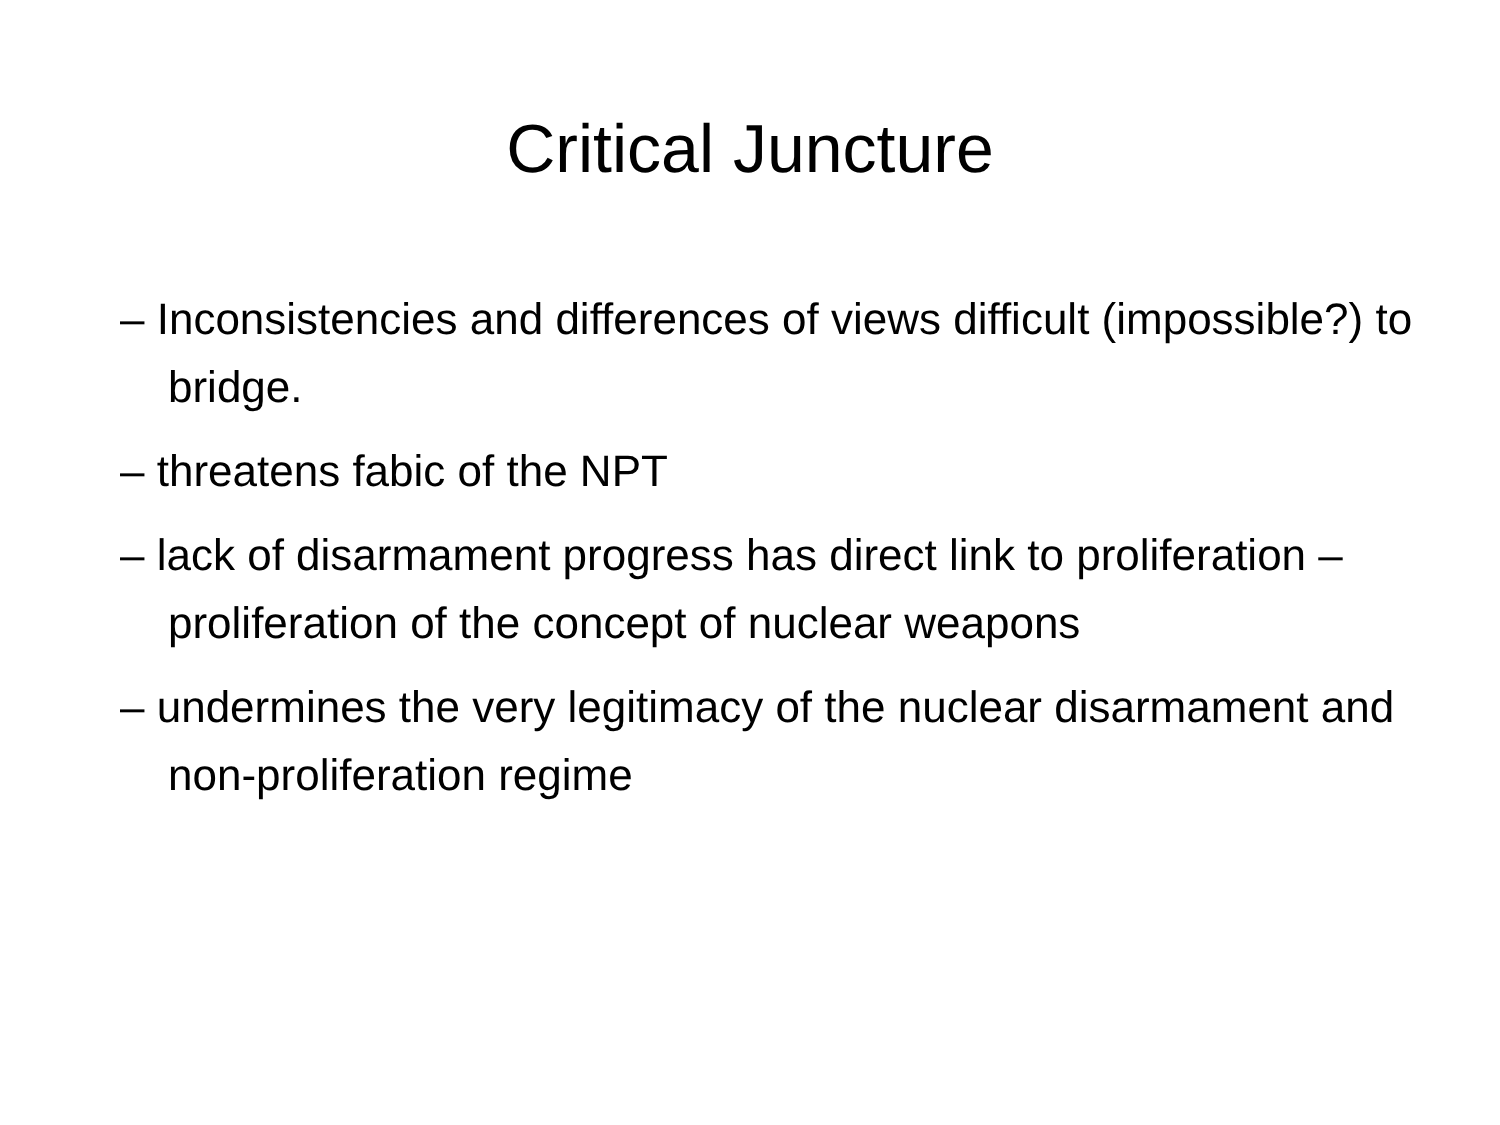Critical Juncture
– Inconsistencies and differences of views difficult (impossible?) to bridge.
– threatens fabic of the NPT
– lack of disarmament progress has direct link to proliferation – proliferation of the concept of nuclear weapons
– undermines the very legitimacy of the nuclear disarmament and non-proliferation regime